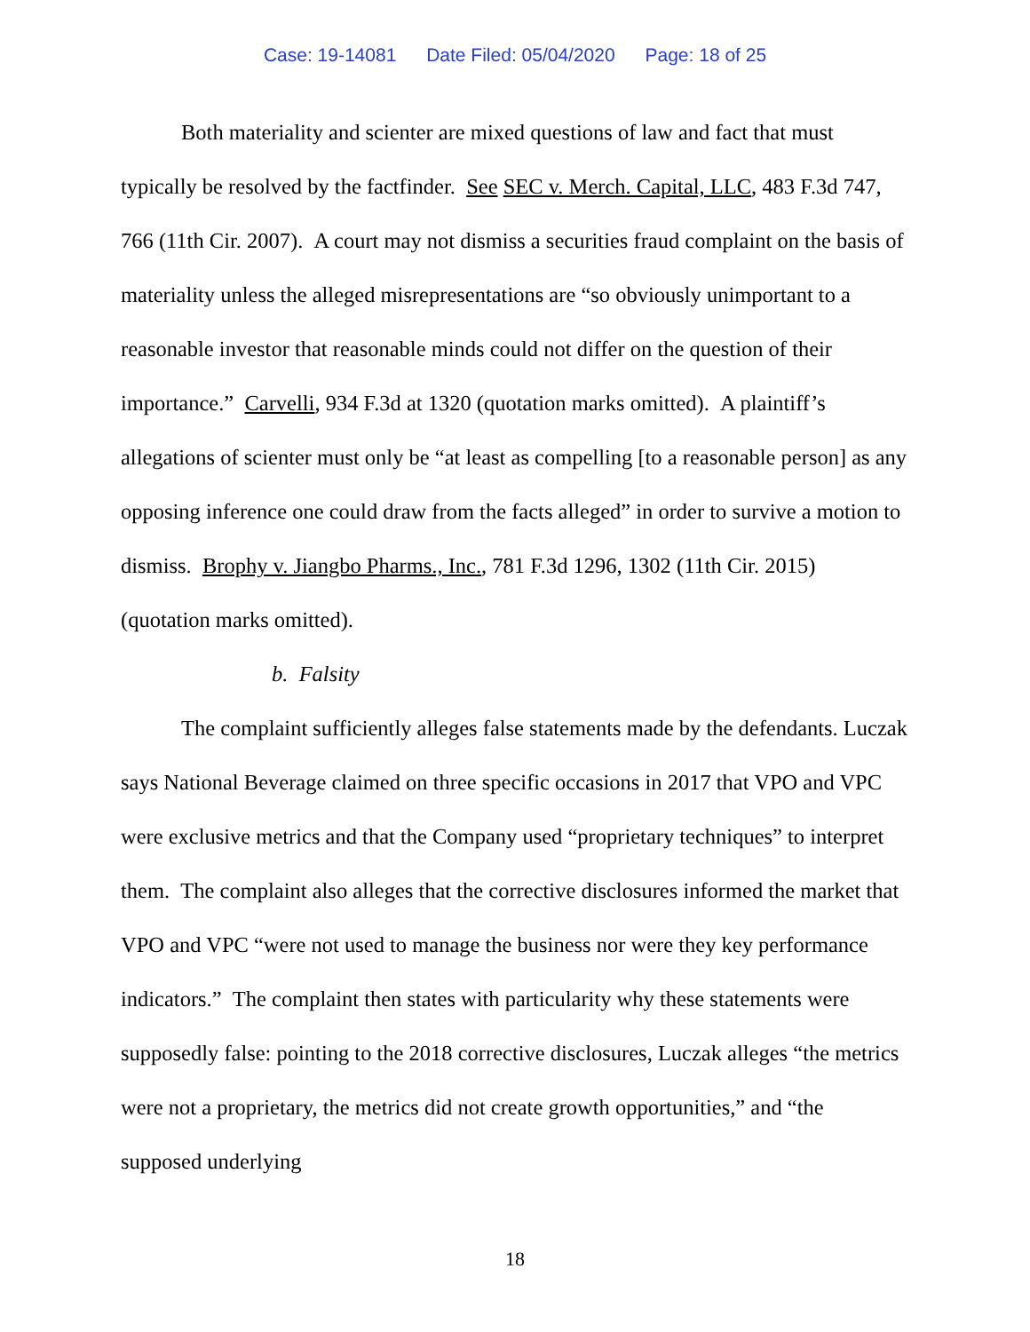Case: 19-14081 Date Filed: 05/04/2020 Page: 18 of 25
Both materiality and scienter are mixed questions of law and fact that must typically be resolved by the factfinder. See SEC v. Merch. Capital, LLC, 483 F.3d 747, 766 (11th Cir. 2007). A court may not dismiss a securities fraud complaint on the basis of materiality unless the alleged misrepresentations are “so obviously unimportant to a reasonable investor that reasonable minds could not differ on the question of their importance.” Carvelli, 934 F.3d at 1320 (quotation marks omitted). A plaintiff’s allegations of scienter must only be “at least as compelling [to a reasonable person] as any opposing inference one could draw from the facts alleged” in order to survive a motion to dismiss. Brophy v. Jiangbo Pharms., Inc., 781 F.3d 1296, 1302 (11th Cir. 2015) (quotation marks omitted).
b. Falsity
The complaint sufficiently alleges false statements made by the defendants. Luczak says National Beverage claimed on three specific occasions in 2017 that VPO and VPC were exclusive metrics and that the Company used “proprietary techniques” to interpret them. The complaint also alleges that the corrective disclosures informed the market that VPO and VPC “were not used to manage the business nor were they key performance indicators.” The complaint then states with particularity why these statements were supposedly false: pointing to the 2018 corrective disclosures, Luczak alleges “the metrics were not a proprietary, the metrics did not create growth opportunities,” and “the supposed underlying
18